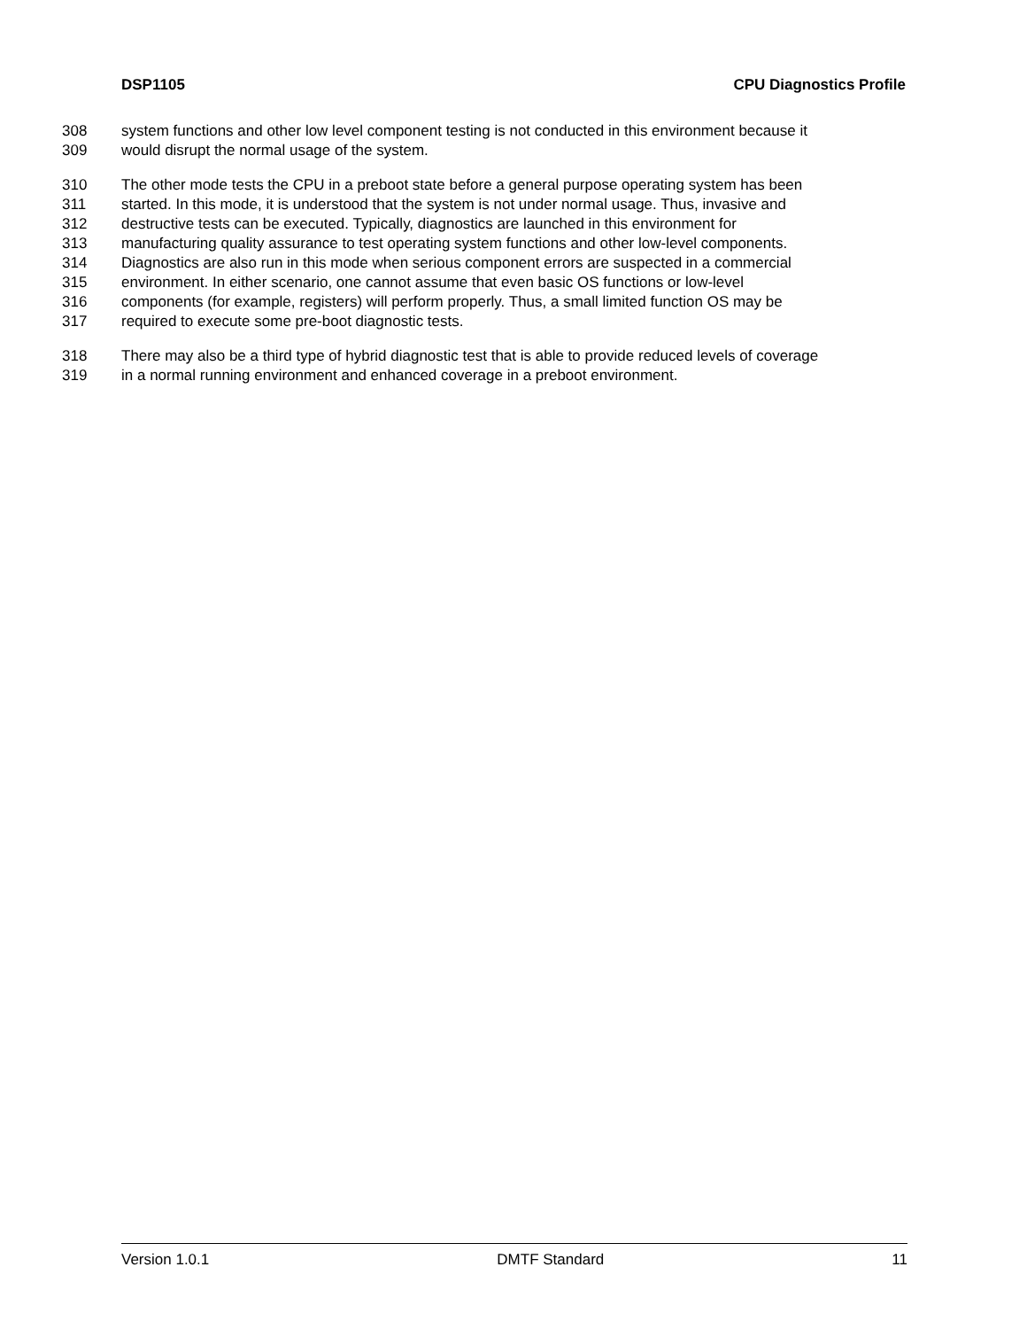DSP1105 CPU Diagnostics Profile
308 system functions and other low level component testing is not conducted in this environment because it
309 would disrupt the normal usage of the system.
310 The other mode tests the CPU in a preboot state before a general purpose operating system has been
311 started. In this mode, it is understood that the system is not under normal usage. Thus, invasive and
312 destructive tests can be executed. Typically, diagnostics are launched in this environment for
313 manufacturing quality assurance to test operating system functions and other low-level components.
314 Diagnostics are also run in this mode when serious component errors are suspected in a commercial
315 environment. In either scenario, one cannot assume that even basic OS functions or low-level
316 components (for example, registers) will perform properly. Thus, a small limited function OS may be
317 required to execute some pre-boot diagnostic tests.
318 There may also be a third type of hybrid diagnostic test that is able to provide reduced levels of coverage
319 in a normal running environment and enhanced coverage in a preboot environment.
Version 1.0.1 DMTF Standard 11